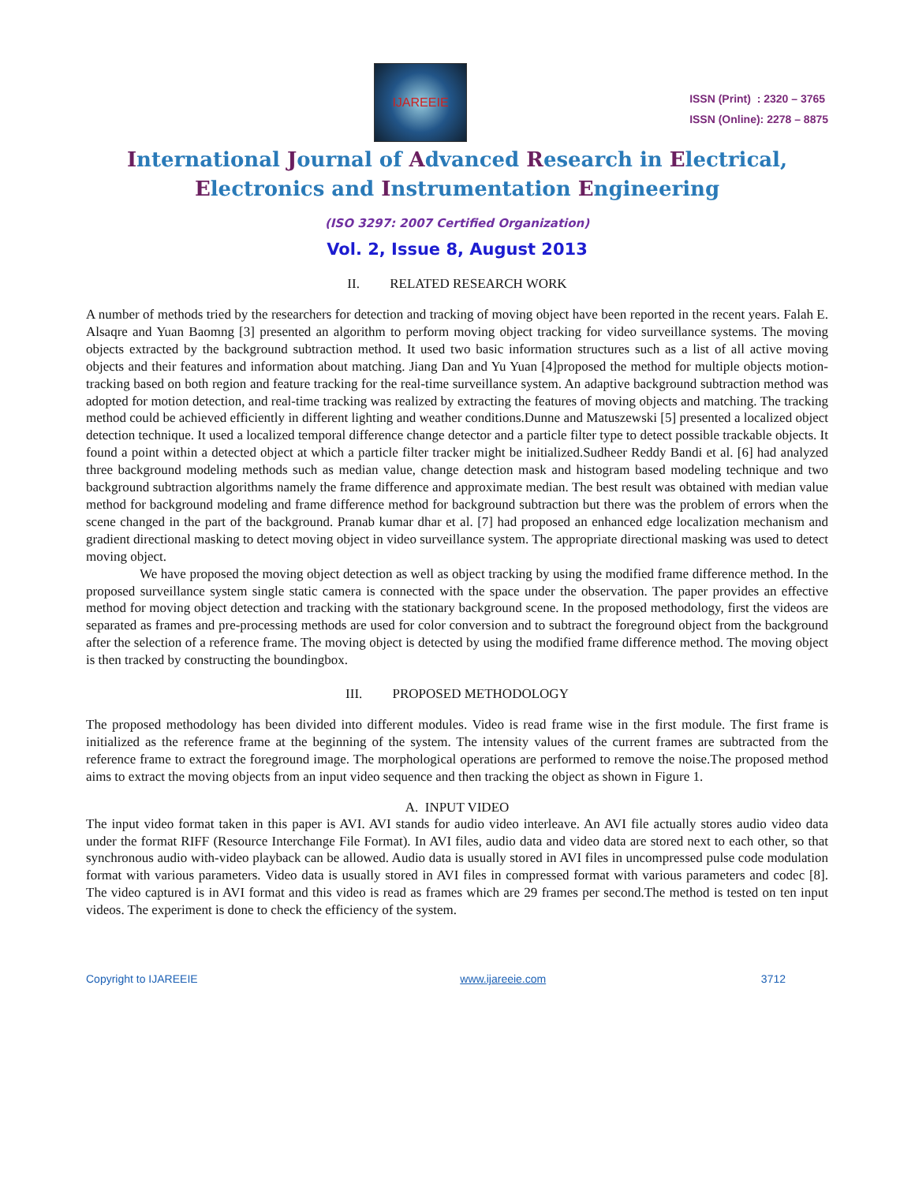IJAREEIE
ISSN (Print) : 2320 – 3765
ISSN (Online): 2278 – 8875
International Journal of Advanced Research in Electrical,
Electronics and Instrumentation Engineering
(ISO 3297: 2007 Certified Organization)
Vol. 2, Issue 8, August 2013
II. RELATED RESEARCH WORK
A number of methods tried by the researchers for detection and tracking of moving object have been reported in the recent years. Falah E. Alsaqre and Yuan Baomng [3] presented an algorithm to perform moving object tracking for video surveillance systems. The moving objects extracted by the background subtraction method. It used two basic information structures such as a list of all active moving objects and their features and information about matching. Jiang Dan and Yu Yuan [4]proposed the method for multiple objects motion-tracking based on both region and feature tracking for the real-time surveillance system. An adaptive background subtraction method was adopted for motion detection, and real-time tracking was realized by extracting the features of moving objects and matching. The tracking method could be achieved efficiently in different lighting and weather conditions.Dunne and Matuszewski [5] presented a localized object detection technique. It used a localized temporal difference change detector and a particle filter type to detect possible trackable objects. It found a point within a detected object at which a particle filter tracker might be initialized.Sudheer Reddy Bandi et al. [6] had analyzed three background modeling methods such as median value, change detection mask and histogram based modeling technique and two background subtraction algorithms namely the frame difference and approximate median. The best result was obtained with median value method for background modeling and frame difference method for background subtraction but there was the problem of errors when the scene changed in the part of the background. Pranab kumar dhar et al. [7] had proposed an enhanced edge localization mechanism and gradient directional masking to detect moving object in video surveillance system. The appropriate directional masking was used to detect moving object.
We have proposed the moving object detection as well as object tracking by using the modified frame difference method. In the proposed surveillance system single static camera is connected with the space under the observation. The paper provides an effective method for moving object detection and tracking with the stationary background scene. In the proposed methodology, first the videos are separated as frames and pre-processing methods are used for color conversion and to subtract the foreground object from the background after the selection of a reference frame. The moving object is detected by using the modified frame difference method. The moving object is then tracked by constructing the boundingbox.
III. PROPOSED METHODOLOGY
The proposed methodology has been divided into different modules. Video is read frame wise in the first module. The first frame is initialized as the reference frame at the beginning of the system. The intensity values of the current frames are subtracted from the reference frame to extract the foreground image. The morphological operations are performed to remove the noise.The proposed method aims to extract the moving objects from an input video sequence and then tracking the object as shown in Figure 1.
A. INPUT VIDEO
The input video format taken in this paper is AVI. AVI stands for audio video interleave. An AVI file actually stores audio video data under the format RIFF (Resource Interchange File Format). In AVI files, audio data and video data are stored next to each other, so that synchronous audio with-video playback can be allowed. Audio data is usually stored in AVI files in uncompressed pulse code modulation format with various parameters. Video data is usually stored in AVI files in compressed format with various parameters and codec [8]. The video captured is in AVI format and this video is read as frames which are 29 frames per second.The method is tested on ten input videos. The experiment is done to check the efficiency of the system.
Copyright to IJAREEIE www.ijareeie.com 3712